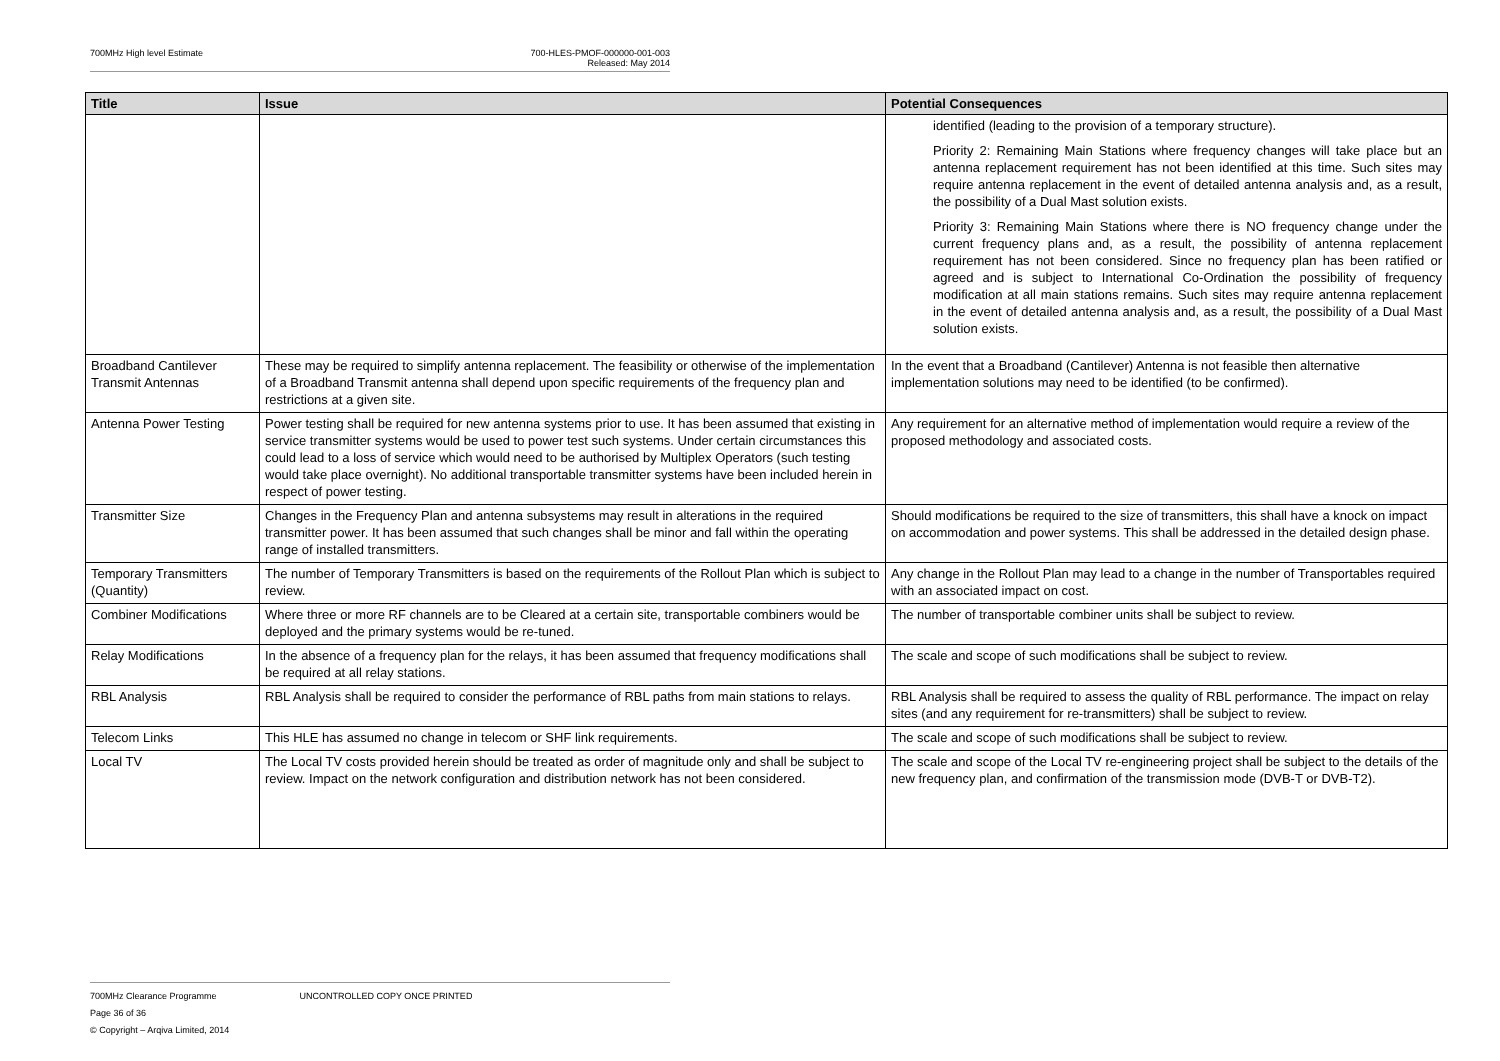700MHz High level Estimate 700-HLES-PMOF-000000-001-003
Released: May 2014
| Title | Issue | Potential Consequences |
| --- | --- | --- |
| | | identified (leading to the provision of a temporary structure). Priority 2: Remaining Main Stations where frequency changes will take place but an antenna replacement requirement has not been identified at this time. Such sites may require antenna replacement in the event of detailed antenna analysis and, as a result, the possibility of a Dual Mast solution exists. Priority 3: Remaining Main Stations where there is NO frequency change under the current frequency plans and, as a result, the possibility of antenna replacement requirement has not been considered. Since no frequency plan has been ratified or agreed and is subject to International Co-Ordination the possibility of frequency modification at all main stations remains. Such sites may require antenna replacement in the event of detailed antenna analysis and, as a result, the possibility of a Dual Mast solution exists. |
| Broadband Cantilever Transmit Antennas | These may be required to simplify antenna replacement. The feasibility or otherwise of the implementation of a Broadband Transmit antenna shall depend upon specific requirements of the frequency plan and restrictions at a given site. | In the event that a Broadband (Cantilever) Antenna is not feasible then alternative implementation solutions may need to be identified (to be confirmed). |
| Antenna Power Testing | Power testing shall be required for new antenna systems prior to use. It has been assumed that existing in service transmitter systems would be used to power test such systems. Under certain circumstances this could lead to a loss of service which would need to be authorised by Multiplex Operators (such testing would take place overnight). No additional transportable transmitter systems have been included herein in respect of power testing. | Any requirement for an alternative method of implementation would require a review of the proposed methodology and associated costs. |
| Transmitter Size | Changes in the Frequency Plan and antenna subsystems may result in alterations in the required transmitter power. It has been assumed that such changes shall be minor and fall within the operating range of installed transmitters. | Should modifications be required to the size of transmitters, this shall have a knock on impact on accommodation and power systems. This shall be addressed in the detailed design phase. |
| Temporary Transmitters (Quantity) | The number of Temporary Transmitters is based on the requirements of the Rollout Plan which is subject to review. | Any change in the Rollout Plan may lead to a change in the number of Transportables required with an associated impact on cost. |
| Combiner Modifications | Where three or more RF channels are to be Cleared at a certain site, transportable combiners would be deployed and the primary systems would be re-tuned. | The number of transportable combiner units shall be subject to review. |
| Relay Modifications | In the absence of a frequency plan for the relays, it has been assumed that frequency modifications shall be required at all relay stations. | The scale and scope of such modifications shall be subject to review. |
| RBL Analysis | RBL Analysis shall be required to consider the performance of RBL paths from main stations to relays. | RBL Analysis shall be required to assess the quality of RBL performance. The impact on relay sites (and any requirement for re-transmitters) shall be subject to review. |
| Telecom Links | This HLE has assumed no change in telecom or SHF link requirements. | The scale and scope of such modifications shall be subject to review. |
| Local TV | The Local TV costs provided herein should be treated as order of magnitude only and shall be subject to review. Impact on the network configuration and distribution network has not been considered. | The scale and scope of the Local TV re-engineering project shall be subject to the details of the new frequency plan, and confirmation of the transmission mode (DVB-T or DVB-T2). |
700MHz Clearance Programme UNCONTROLLED COPY ONCE PRINTED Page 36 of 36
© Copyright – Arqiva Limited, 2014